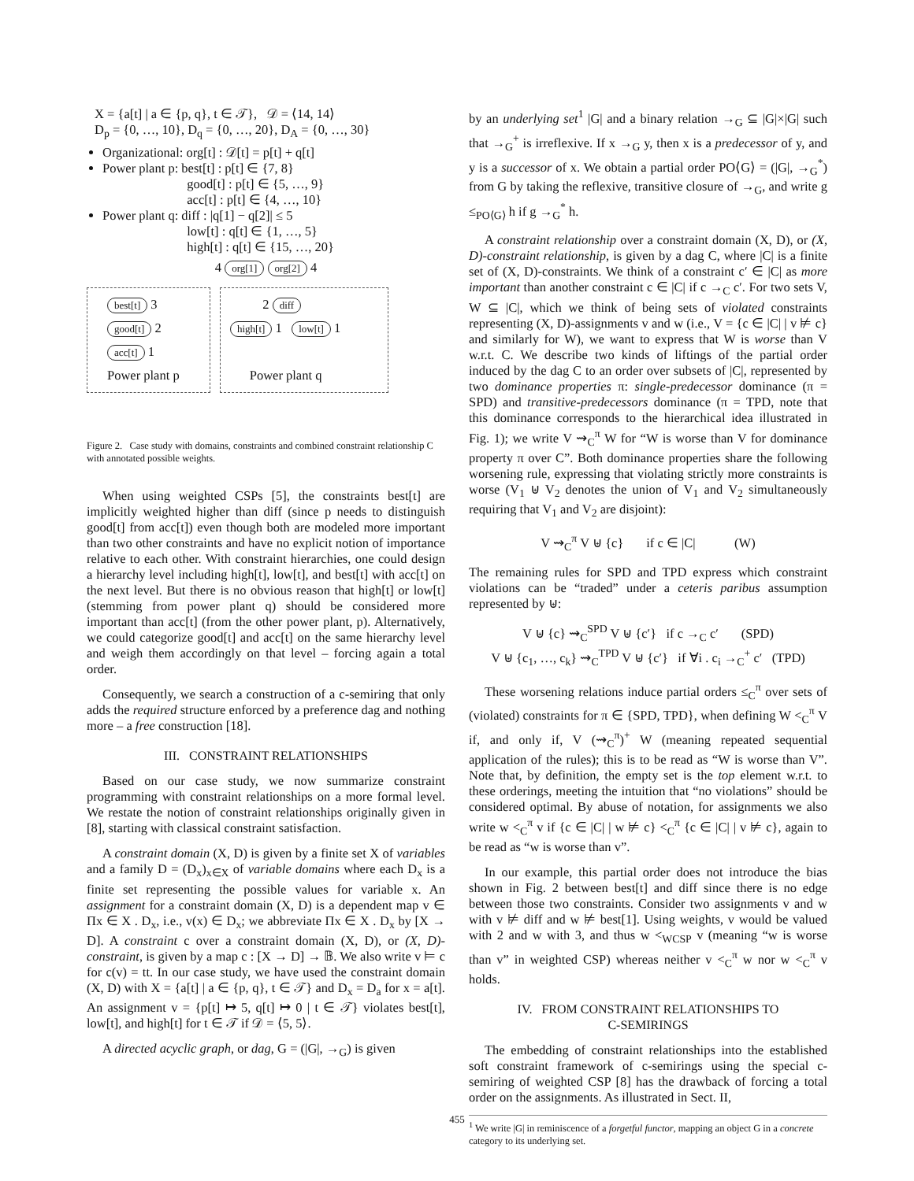X = {a[t] | a ∈ {p, q}, t ∈ 𝒯}, 𝒟 = ⟨14, 14⟩
D<sub>p</sub> = {0, …, 10}, D<sub>q</sub> = {0, …, 20}, D<sub>A</sub> = {0, …, 30}
Organizational: org[t] : 𝒟[t] = p[t] + q[t]
Power plant p: best[t] : p[t] ∈ {7, 8}
good[t] : p[t] ∈ {5, …, 9}
acc[t] : p[t] ∈ {4, …, 10}
Power plant q: diff : |q[1] − q[2]| ≤ 5
low[t] : q[t] ∈ {1, …, 5}
high[t] : q[t] ∈ {15, …, 20}
4 org[1] org[2] 4
best[t] 3
good[t] 2
acc[t] 1
Power plant p
2 diff
high[t] 1 low[t] 1
Power plant q
Figure 2. Case study with domains, constraints and combined constraint relationship C with annotated possible weights.
When using weighted CSPs [5], the constraints best[t] are implicitly weighted higher than diff (since p needs to distinguish good[t] from acc[t]) even though both are modeled more important than two other constraints and have no explicit notion of importance relative to each other. With constraint hierarchies, one could design a hierarchy level including high[t], low[t], and best[t] with acc[t] on the next level. But there is no obvious reason that high[t] or low[t] (stemming from power plant q) should be considered more important than acc[t] (from the other power plant, p). Alternatively, we could categorize good[t] and acc[t] on the same hierarchy level and weigh them accordingly on that level – forcing again a total order.
Consequently, we search a construction of a c-semiring that only adds the required structure enforced by a preference dag and nothing more – a free construction [18].
III. CONSTRAINT RELATIONSHIPS
Based on our case study, we now summarize constraint programming with constraint relationships on a more formal level. We restate the notion of constraint relationships originally given in [8], starting with classical constraint satisfaction.
A constraint domain (X, D) is given by a finite set X of variables and a family D = (D<sub>x</sub>)<sub>x∈X</sub> of variable domains where each D<sub>x</sub> is a finite set representing the possible values for variable x. An assignment for a constraint domain (X, D) is a dependent map v ∈ Πx ∈ X . D<sub>x</sub>, i.e., v(x) ∈ D<sub>x</sub>; we abbreviate Πx ∈ X . D<sub>x</sub> by [X → D]. A constraint c over a constraint domain (X, D), or (X, D)-constraint, is given by a map c : [X → D] → 𝔹. We also write v ⊨ c for c(v) = tt. In our case study, we have used the constraint domain (X, D) with X = {a[t] | a ∈ {p, q}, t ∈ 𝒯} and D<sub>x</sub> = D<sub>a</sub> for x = a[t]. An assignment v = {p[t] ↦ 5, q[t] ↦ 0 | t ∈ 𝒯} violates best[t], low[t], and high[t] for t ∈ 𝒯 if 𝒟 = ⟨5, 5⟩.
A directed acyclic graph, or dag, G = (|G|, →<sub>G</sub>) is given
by an underlying set<sup>1</sup> |G| and a binary relation →<sub>G</sub> ⊆ |G|×|G| such that →<sub>G</sub><sup>+</sup> is irreflexive. If x →<sub>G</sub> y, then x is a predecessor of y, and y is a successor of x. We obtain a partial order PO⟨G⟩ = (|G|, →<sub>G</sub><sup>*</sup>) from G by taking the reflexive, transitive closure of →<sub>G</sub>, and write g ≤<sub>PO⟨G⟩</sub> h if g →<sub>G</sub><sup>*</sup> h.
A constraint relationship over a constraint domain (X, D), or (X, D)-constraint relationship, is given by a dag C, where |C| is a finite set of (X, D)-constraints. We think of a constraint c′ ∈ |C| as more important than another constraint c ∈ |C| if c →<sub>C</sub> c′. For two sets V, W ⊆ |C|, which we think of being sets of violated constraints representing (X, D)-assignments v and w (i.e., V = {c ∈ |C| | v ⊭ c} and similarly for W), we want to express that W is worse than V w.r.t. C. We describe two kinds of liftings of the partial order induced by the dag C to an order over subsets of |C|, represented by two dominance properties π: single-predecessor dominance (π = SPD) and transitive-predecessors dominance (π = TPD, note that this dominance corresponds to the hierarchical idea illustrated in Fig. 1); we write V ⇝<sub>C</sub><sup>π</sup> W for “W is worse than V for dominance property π over C”. Both dominance properties share the following worsening rule, expressing that violating strictly more constraints is worse (V<sub>1</sub> ⊎ V<sub>2</sub> denotes the union of V<sub>1</sub> and V<sub>2</sub> simultaneously requiring that V<sub>1</sub> and V<sub>2</sub> are disjoint):
V ⇝<sub>C</sub><sup>π</sup> V ⊎ {c} if c ∈ |C| (W)
The remaining rules for SPD and TPD express which constraint violations can be “traded” under a ceteris paribus assumption represented by ⊎:
V ⊎ {c} ⇝<sub>C</sub><sup>SPD</sup> V ⊎ {c′} if c →<sub>C</sub> c′ (SPD)
V ⊎ {c<sub>1</sub>, …, c<sub>k</sub>} ⇝<sub>C</sub><sup>TPD</sup> V ⊎ {c′} if ∀i . c<sub>i</sub> →<sub>C</sub><sup>+</sup> c′ (TPD)
These worsening relations induce partial orders ≤<sub>C</sub><sup>π</sup> over sets of (violated) constraints for π ∈ {SPD, TPD}, when defining W <<sub>C</sub><sup>π</sup> V if, and only if, V (⇝<sub>C</sub><sup>π</sup>)<sup>+</sup> W (meaning repeated sequential application of the rules); this is to be read as “W is worse than V”. Note that, by definition, the empty set is the top element w.r.t. to these orderings, meeting the intuition that “no violations” should be considered optimal. By abuse of notation, for assignments we also write w <<sub>C</sub><sup>π</sup> v if {c ∈ |C| | w ⊭ c} <<sub>C</sub><sup>π</sup> {c ∈ |C| | v ⊭ c}, again to be read as “w is worse than v”.
In our example, this partial order does not introduce the bias shown in Fig. 2 between best[t] and diff since there is no edge between those two constraints. Consider two assignments v and w with v ⊭ diff and w ⊭ best[1]. Using weights, v would be valued with 2 and w with 3, and thus w <<sub>WCSP</sub> v (meaning “w is worse than v” in weighted CSP) whereas neither v <<sub>C</sub><sup>π</sup> w nor w <<sub>C</sub><sup>π</sup> v holds.
IV. FROM CONSTRAINT RELATIONSHIPS TO
C-SEMIRINGS
The embedding of constraint relationships into the established soft constraint framework of c-semirings using the special c-semiring of weighted CSP [8] has the drawback of forcing a total order on the assignments. As illustrated in Sect. II,
<sup>1</sup> We write |G| in reminiscence of a forgetful functor, mapping an object G in a concrete category to its underlying set.
455